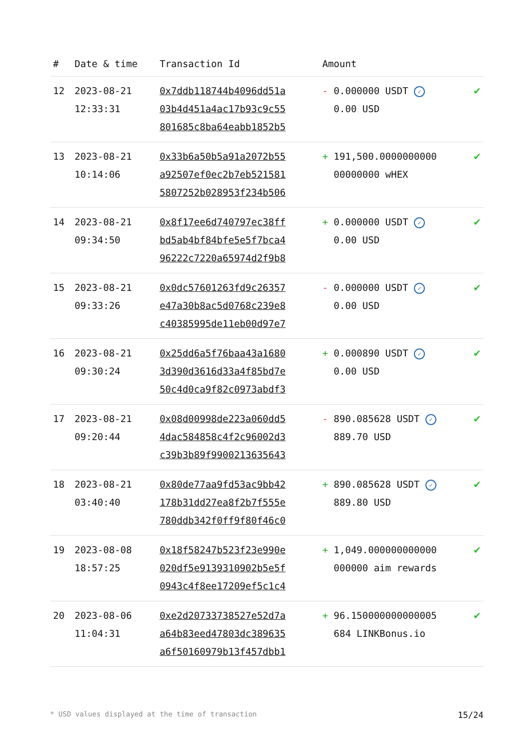| # | Date & time | Transaction Id | Amount | |
| --- | --- | --- | --- | --- |
| 12 | 2023-08-21 12:33:31 | 0x7ddb118744b4096dd51a 03b4d451a4ac17b93c9c55 801685c8ba64eabb1852b5 | - 0.000000 USDT ✓ 0.00 USD | ✔ |
| 13 | 2023-08-21 10:14:06 | 0x33b6a50b5a91a2072b55 a92507ef0ec2b7eb521581 5807252b028953f234b506 | + 191,500.0000000000 00000000 wHEX | ✔ |
| 14 | 2023-08-21 09:34:50 | 0x8f17ee6d740797ec38ff bd5ab4bf84bfe5e5f7bca4 96222c7220a65974d2f9b8 | + 0.000000 USDT ✓ 0.00 USD | ✔ |
| 15 | 2023-08-21 09:33:26 | 0x0dc57601263fd9c26357 e47a30b8ac5d0768c239e8 c40385995de11eb00d97e7 | - 0.000000 USDT ✓ 0.00 USD | ✔ |
| 16 | 2023-08-21 09:30:24 | 0x25dd6a5f76baa43a1680 3d390d3616d33a4f85bd7e 50c4d0ca9f82c0973abdf3 | + 0.000890 USDT ✓ 0.00 USD | ✔ |
| 17 | 2023-08-21 09:20:44 | 0x08d00998de223a060dd5 4dac584858c4f2c96002d3 c39b3b89f9900213635643 | - 890.085628 USDT ✓ 889.70 USD | ✔ |
| 18 | 2023-08-21 03:40:40 | 0x80de77aa9fd53ac9bb42 178b31dd27ea8f2b7f555e 780ddb342f0ff9f80f46c0 | + 890.085628 USDT ✓ 889.80 USD | ✔ |
| 19 | 2023-08-08 18:57:25 | 0x18f58247b523f23e990e 020df5e9139310902b5e5f 0943c4f8ee17209ef5c1c4 | + 1,049.000000000000 000000 aim rewards | ✔ |
| 20 | 2023-08-06 11:04:31 | 0xe2d20733738527e52d7a a64b83eed47803dc389635 a6f50160979b13f457dbb1 | + 96.150000000000005 684 LINKBonus.io | ✔ |
* USD values displayed at the time of transaction 15/24